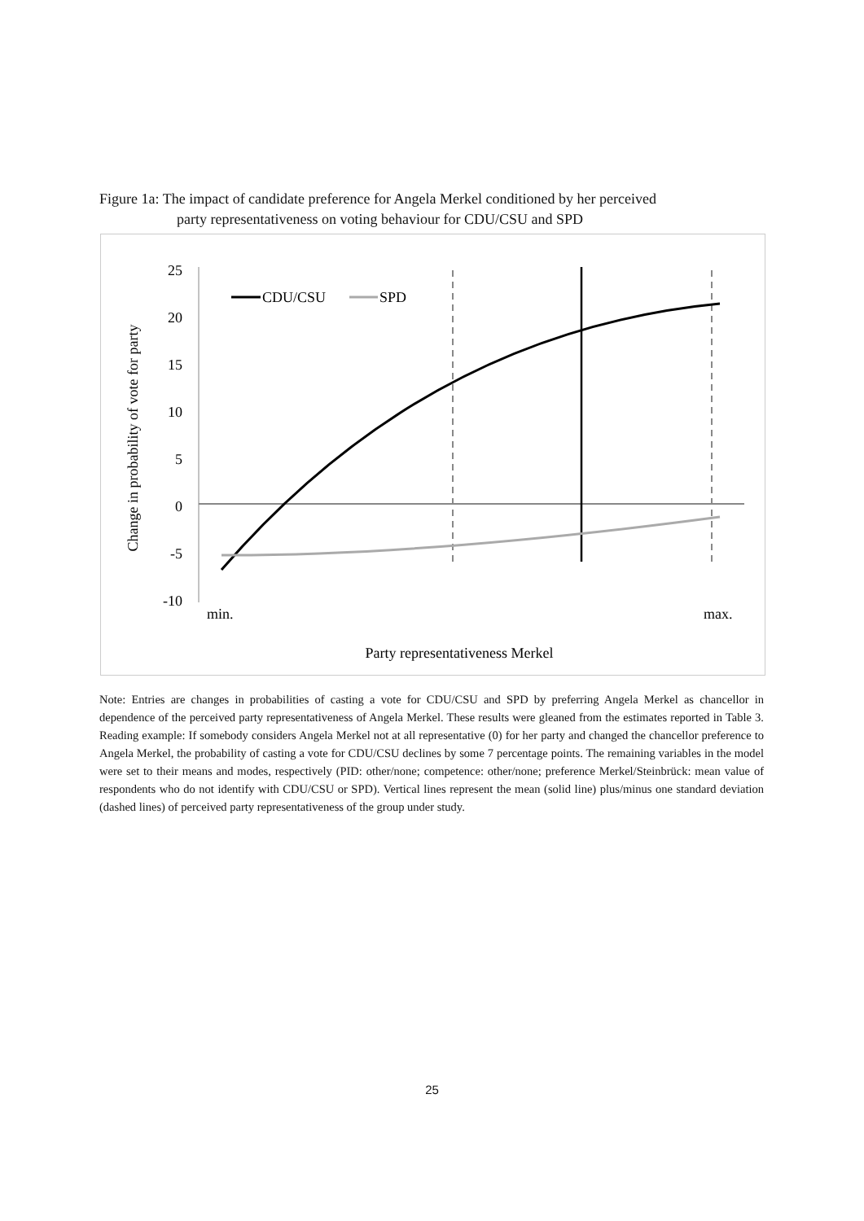Figure 1a: The impact of candidate preference for Angela Merkel conditioned by her perceived
party representativeness on voting behaviour for CDU/CSU and SPD
25
20
15
10
5
0
-5
-10
CDU/CSU
SPD
min.
max.
Party representativeness Merkel
Change in probability of vote for party
Note: Entries are changes in probabilities of casting a vote for CDU/CSU and SPD by preferring Angela Merkel as chancellor in dependence of the perceived party representativeness of Angela Merkel. These results were gleaned from the estimates reported in Table 3. Reading example: If somebody considers Angela Merkel not at all representative (0) for her party and changed the chancellor preference to Angela Merkel, the probability of casting a vote for CDU/CSU declines by some 7 percentage points. The remaining variables in the model were set to their means and modes, respectively (PID: other/none; competence: other/none; preference Merkel/Steinbrück: mean value of respondents who do not identify with CDU/CSU or SPD). Vertical lines represent the mean (solid line) plus/minus one standard deviation (dashed lines) of perceived party representativeness of the group under study.
25